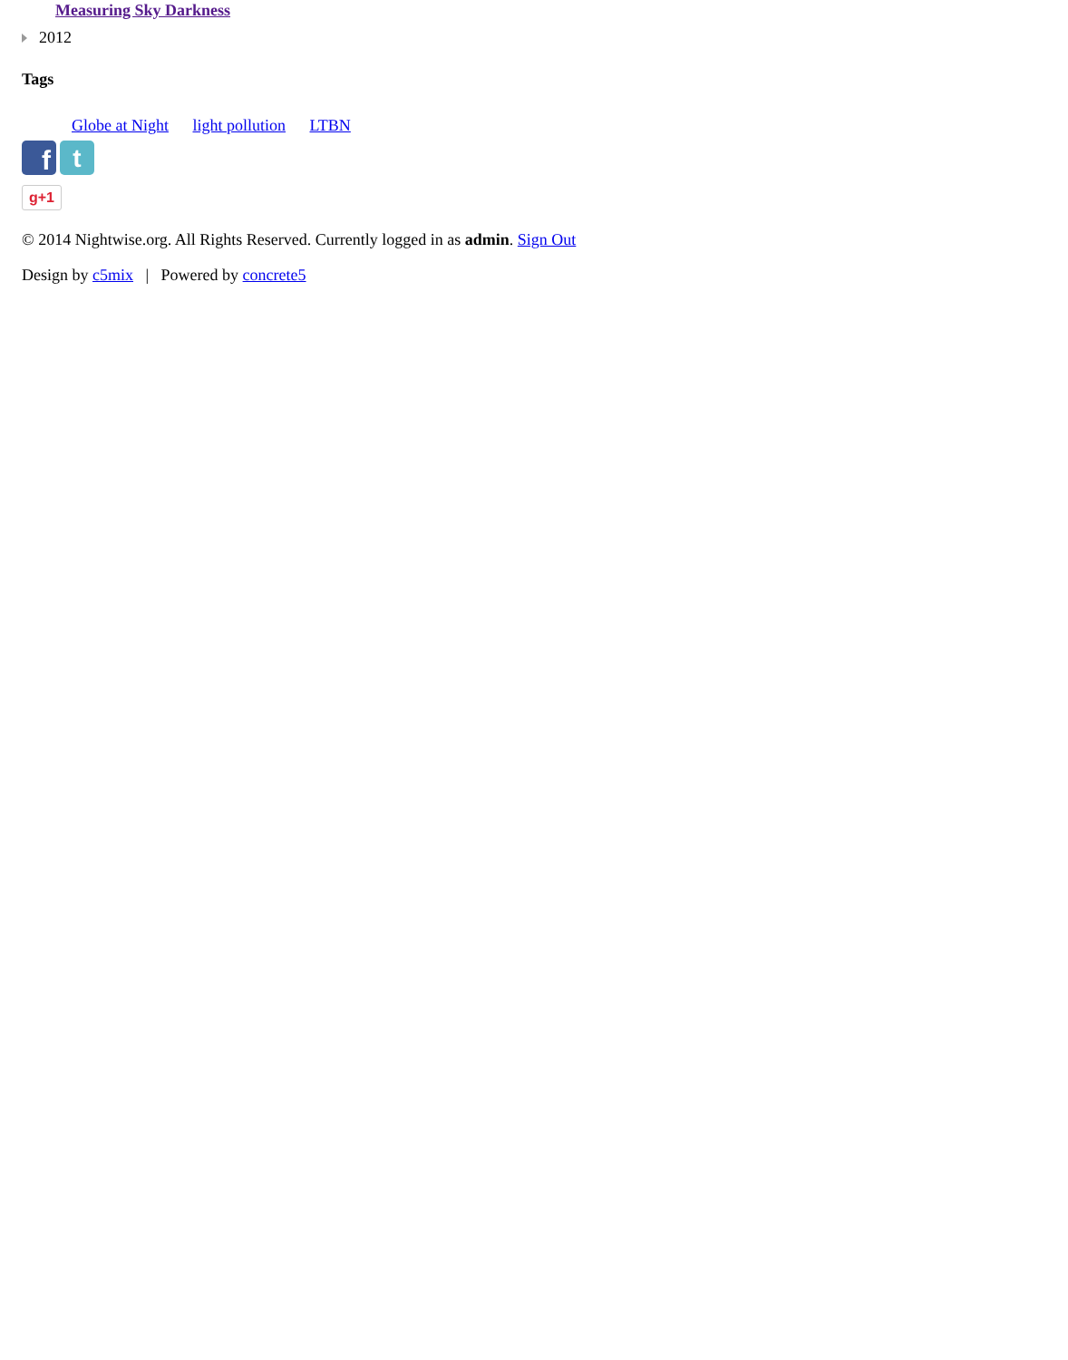Measuring Sky Darkness
2012
Tags
Globe at Night light pollution LTBN
f
t
g+1
© 2014 Nightwise.org. All Rights Reserved. Currently logged in as admin. Sign Out
Design by c5mix | Powered by concrete5